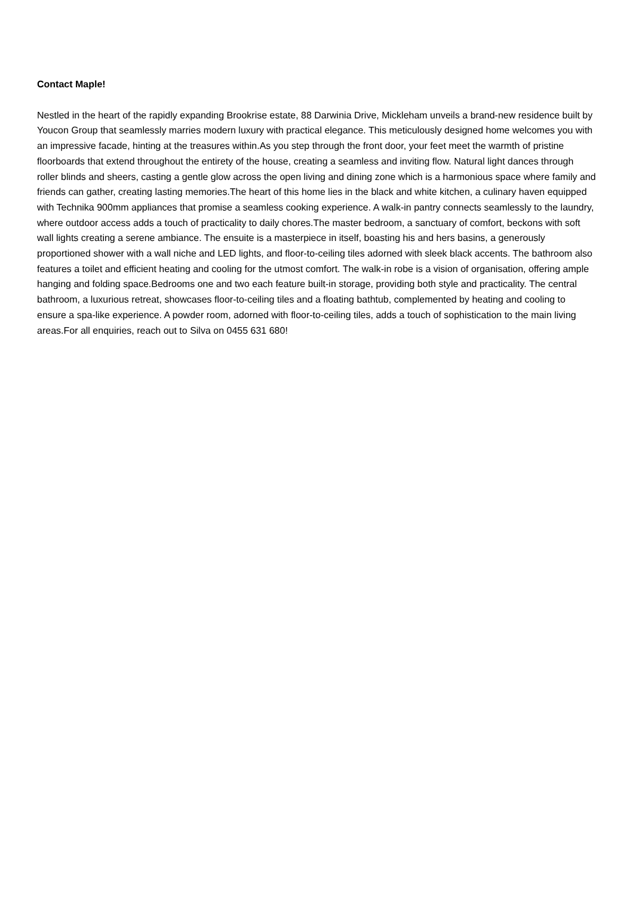Contact Maple!
Nestled in the heart of the rapidly expanding Brookrise estate, 88 Darwinia Drive, Mickleham unveils a brand-new residence built by Youcon Group that seamlessly marries modern luxury with practical elegance. This meticulously designed home welcomes you with an impressive facade, hinting at the treasures within.As you step through the front door, your feet meet the warmth of pristine floorboards that extend throughout the entirety of the house, creating a seamless and inviting flow. Natural light dances through roller blinds and sheers, casting a gentle glow across the open living and dining zone which is a harmonious space where family and friends can gather, creating lasting memories.The heart of this home lies in the black and white kitchen, a culinary haven equipped with Technika 900mm appliances that promise a seamless cooking experience. A walk-in pantry connects seamlessly to the laundry, where outdoor access adds a touch of practicality to daily chores.The master bedroom, a sanctuary of comfort, beckons with soft wall lights creating a serene ambiance. The ensuite is a masterpiece in itself, boasting his and hers basins, a generously proportioned shower with a wall niche and LED lights, and floor-to-ceiling tiles adorned with sleek black accents. The bathroom also features a toilet and efficient heating and cooling for the utmost comfort. The walk-in robe is a vision of organisation, offering ample hanging and folding space.Bedrooms one and two each feature built-in storage, providing both style and practicality. The central bathroom, a luxurious retreat, showcases floor-to-ceiling tiles and a floating bathtub, complemented by heating and cooling to ensure a spa-like experience. A powder room, adorned with floor-to-ceiling tiles, adds a touch of sophistication to the main living areas.For all enquiries, reach out to Silva on 0455 631 680!